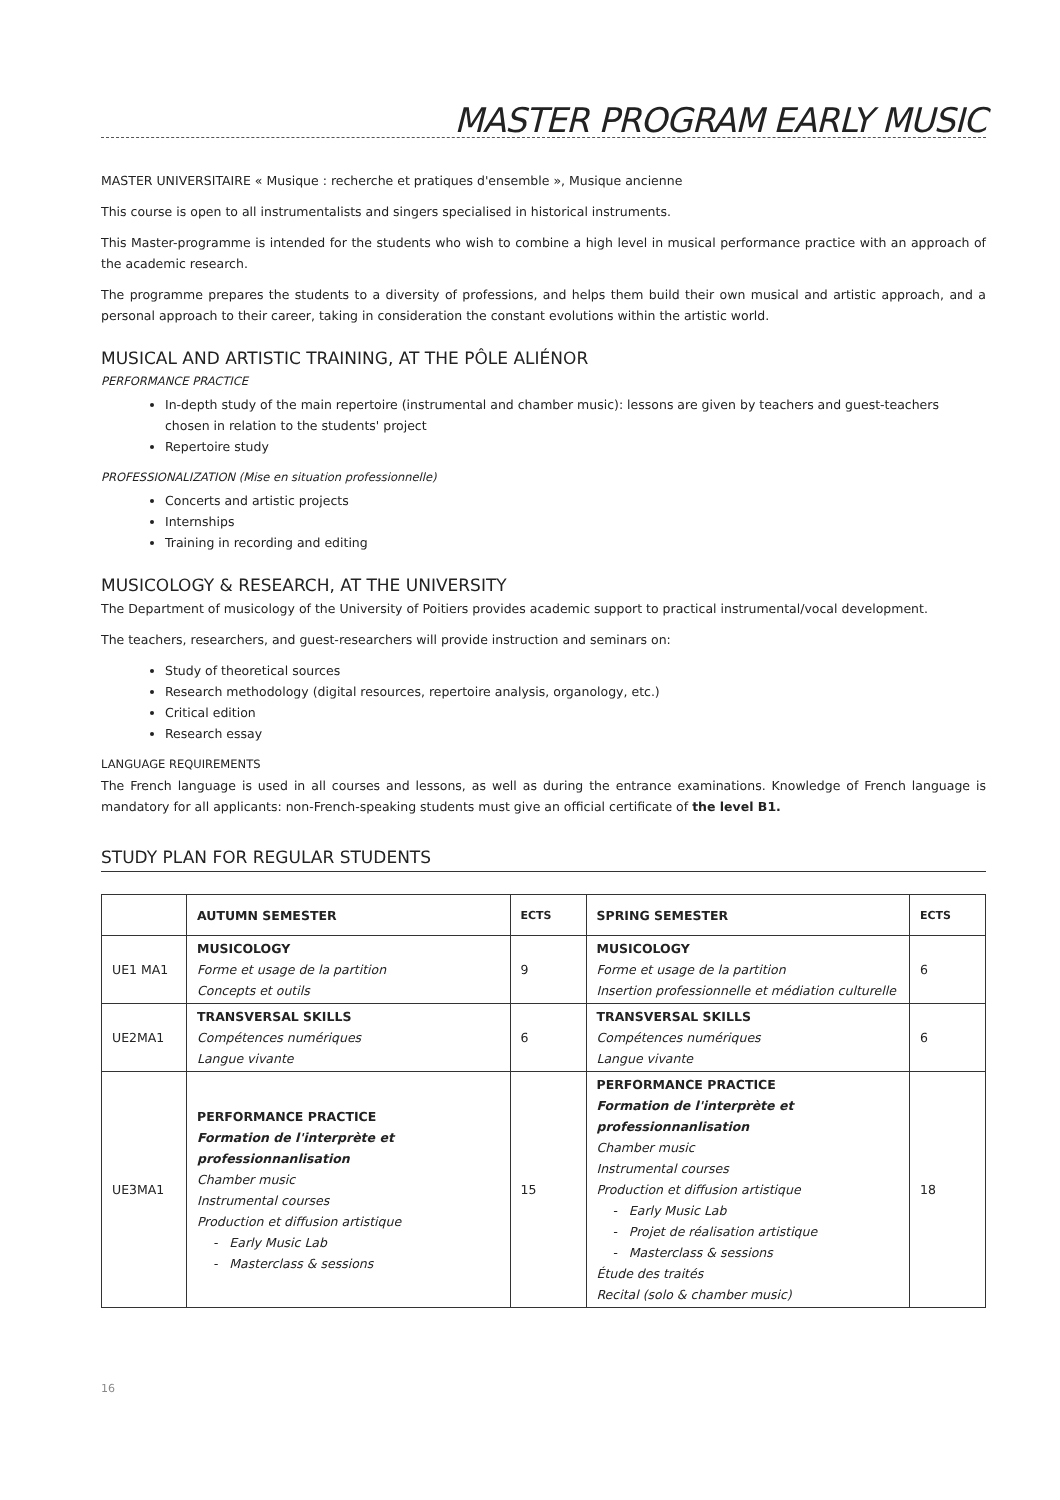MASTER PROGRAM EARLY MUSIC
MASTER UNIVERSITAIRE « Musique : recherche et pratiques d'ensemble », Musique ancienne
This course is open to all instrumentalists and singers specialised in historical instruments.
This Master-programme is intended for the students who wish to combine a high level in musical performance practice with an approach of the academic research.
The programme prepares the students to a diversity of professions, and helps them build their own musical and artistic approach, and a personal approach to their career, taking in consideration the constant evolutions within the artistic world.
MUSICAL AND ARTISTIC TRAINING, AT THE PÔLE ALIÉNOR
PERFORMANCE PRACTICE
In-depth study of the main repertoire (instrumental and chamber music): lessons are given by teachers and guest-teachers chosen in relation to the students' project
Repertoire study
PROFESSIONALIZATION (Mise en situation professionnelle)
Concerts and artistic projects
Internships
Training in recording and editing
MUSICOLOGY & RESEARCH, AT THE UNIVERSITY
The Department of musicology of the University of Poitiers provides academic support to practical instrumental/vocal development.
The teachers, researchers, and guest-researchers will provide instruction and seminars on:
Study of theoretical sources
Research methodology (digital resources, repertoire analysis, organology, etc.)
Critical edition
Research essay
LANGUAGE REQUIREMENTS
The French language is used in all courses and lessons, as well as during the entrance examinations. Knowledge of French language is mandatory for all applicants: non-French-speaking students must give an official certificate of the level B1.
STUDY PLAN FOR REGULAR STUDENTS
| | AUTUMN SEMESTER | ECTS | SPRING SEMESTER | ECTS |
| --- | --- | --- | --- | --- |
| UE1 MA1 | MUSICOLOGY Forme et usage de la partition Concepts et outils | 9 | MUSICOLOGY Forme et usage de la partition Insertion professionnelle et médiation culturelle | 6 |
| UE2MA1 | TRANSVERSAL SKILLS Compétences numériques Langue vivante | 6 | TRANSVERSAL SKILLS Compétences numériques Langue vivante | 6 |
| UE3MA1 | PERFORMANCE PRACTICE Formation de l'interprète et professionnanlisation Chamber music Instrumental courses Production et diffusion artistique - Early Music Lab - Masterclass & sessions | 15 | PERFORMANCE PRACTICE Formation de l'interprète et professionnanlisation Chamber music Instrumental courses Production et diffusion artistique - Early Music Lab - Projet de réalisation artistique - Masterclass & sessions Étude des traités Recital (solo & chamber music) | 18 |
16